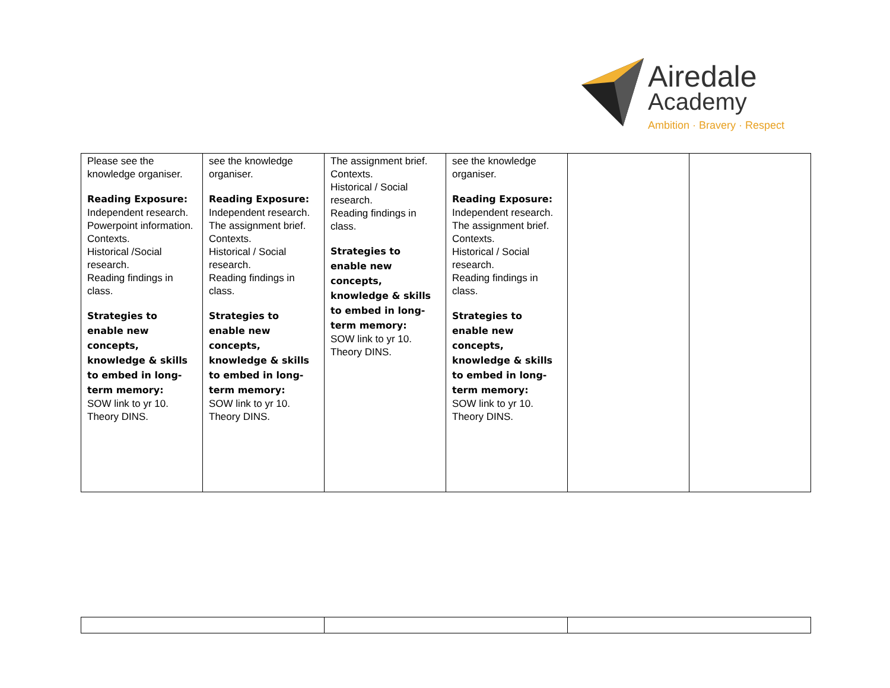Airedale
Academy
Ambition · Bravery · Respect
| Please see the knowledge organiser. Reading Exposure: Independent research. Powerpoint information. Contexts. Historical /Social research. Reading findings in class. Strategies to enable new concepts, knowledge & skills to embed in long-term memory: SOW link to yr 10. Theory DINS. | see the knowledge organiser. Reading Exposure: Independent research. The assignment brief. Contexts. Historical / Social research. Reading findings in class. Strategies to enable new concepts, knowledge & skills to embed in long-term memory: SOW link to yr 10. Theory DINS. | The assignment brief. Contexts. Historical / Social research. Reading findings in class. Strategies to enable new concepts, knowledge & skills to embed in long-term memory: SOW link to yr 10. Theory DINS. | see the knowledge organiser. Reading Exposure: Independent research. The assignment brief. Contexts. Historical / Social research. Reading findings in class. Strategies to enable new concepts, knowledge & skills to embed in long-term memory: SOW link to yr 10. Theory DINS. | | |